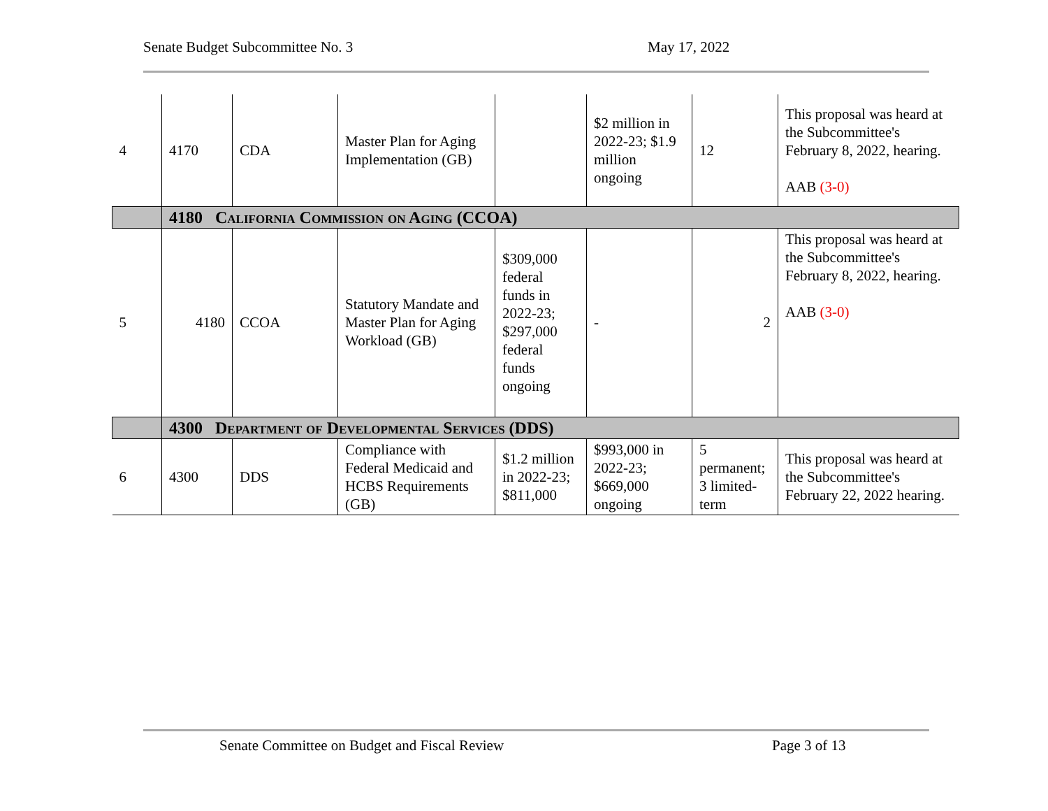Senate Budget Subcommittee No. 3 May 17, 2022
| 4 | 4170 | CDA | Master Plan for Aging Implementation (GB) | | $2 million in 2022-23; $1.9 million ongoing | 12 | This proposal was heard at the Subcommittee's February 8, 2022, hearing. AAB (3-0) |
| | 4180 California Commission on Aging (CCOA) | | | | | | |
| 5 | 4180 | CCOA | Statutory Mandate and Master Plan for Aging Workload (GB) | $309,000 federal funds in 2022-23; $297,000 federal funds ongoing | - | 2 | This proposal was heard at the Subcommittee's February 8, 2022, hearing. AAB (3-0) |
| | 4300 Department of Developmental Services (DDS) | | | | | | |
| 6 | 4300 | DDS | Compliance with Federal Medicaid and HCBS Requirements (GB) | $1.2 million in 2022-23; $811,000 | $993,000 in 2022-23; $669,000 ongoing | 5 permanent; 3 limited-term | This proposal was heard at the Subcommittee's February 22, 2022 hearing. |
Senate Committee on Budget and Fiscal Review Page 3 of 13